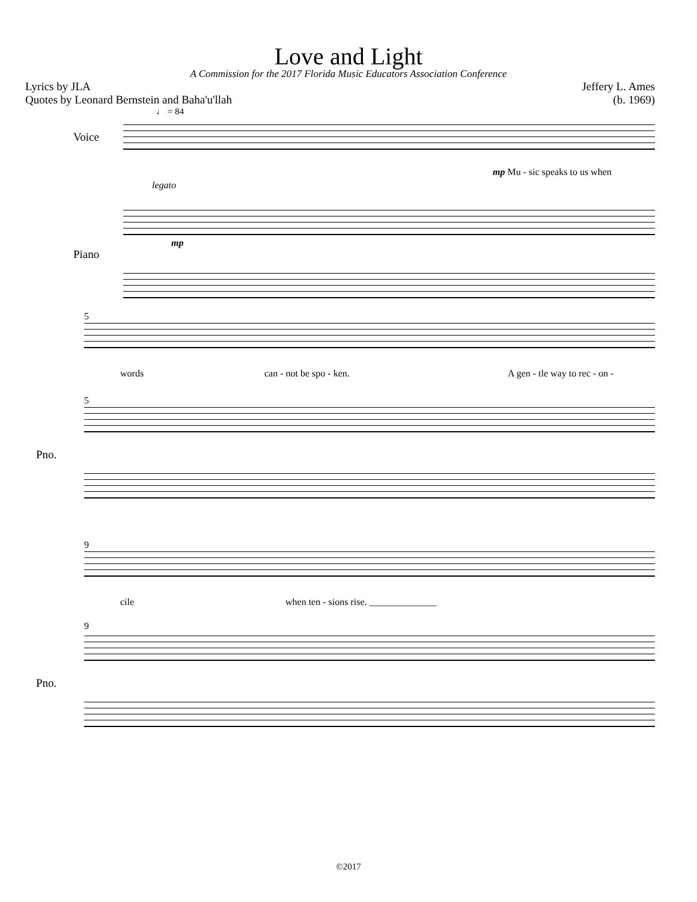Love and Light
A Commission for the 2017 Florida Music Educators Association Conference
Lyrics by JLA
Quotes by Leonard Bernstein and Baha'u'llah
Jeffery L. Ames
(b. 1969)
♩ = 84
Voice
mp Mu - sic speaks to us when
legato
Piano
mp
5
words can - not be spo - ken. A gen - tle way to rec - on -
5
Pno.
9
cile when ten - sions rise. ______________
9
Pno.
©2017